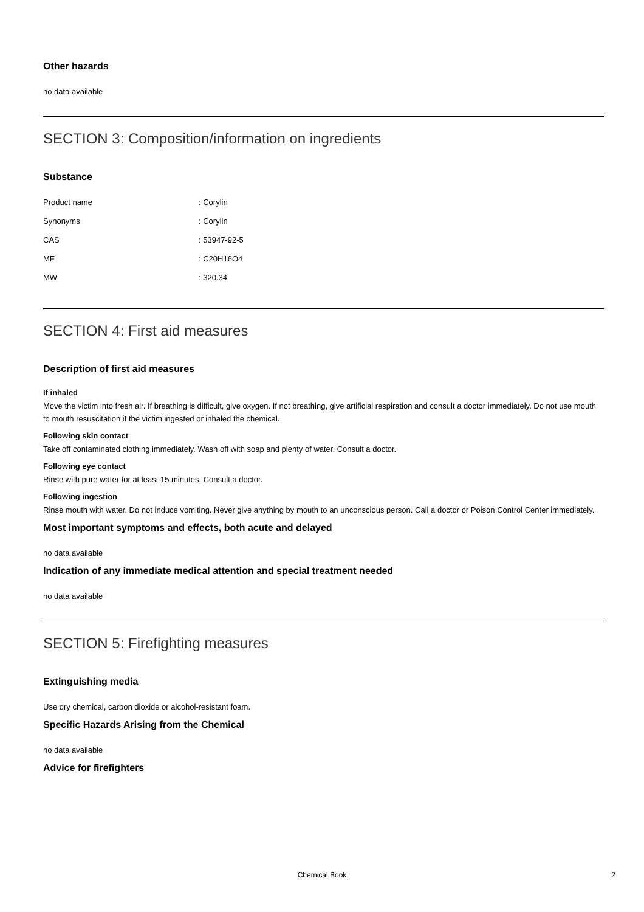Other hazards
no data available
SECTION 3: Composition/information on ingredients
Substance
| Product name | : Corylin |
| Synonyms | : Corylin |
| CAS | : 53947-92-5 |
| MF | : C20H16O4 |
| MW | : 320.34 |
SECTION 4: First aid measures
Description of first aid measures
If inhaled
Move the victim into fresh air. If breathing is difficult, give oxygen. If not breathing, give artificial respiration and consult a doctor immediately. Do not use mouth to mouth resuscitation if the victim ingested or inhaled the chemical.
Following skin contact
Take off contaminated clothing immediately. Wash off with soap and plenty of water. Consult a doctor.
Following eye contact
Rinse with pure water for at least 15 minutes. Consult a doctor.
Following ingestion
Rinse mouth with water. Do not induce vomiting. Never give anything by mouth to an unconscious person. Call a doctor or Poison Control Center immediately.
Most important symptoms and effects, both acute and delayed
no data available
Indication of any immediate medical attention and special treatment needed
no data available
SECTION 5: Firefighting measures
Extinguishing media
Use dry chemical, carbon dioxide or alcohol-resistant foam.
Specific Hazards Arising from the Chemical
no data available
Advice for firefighters
Chemical Book 2